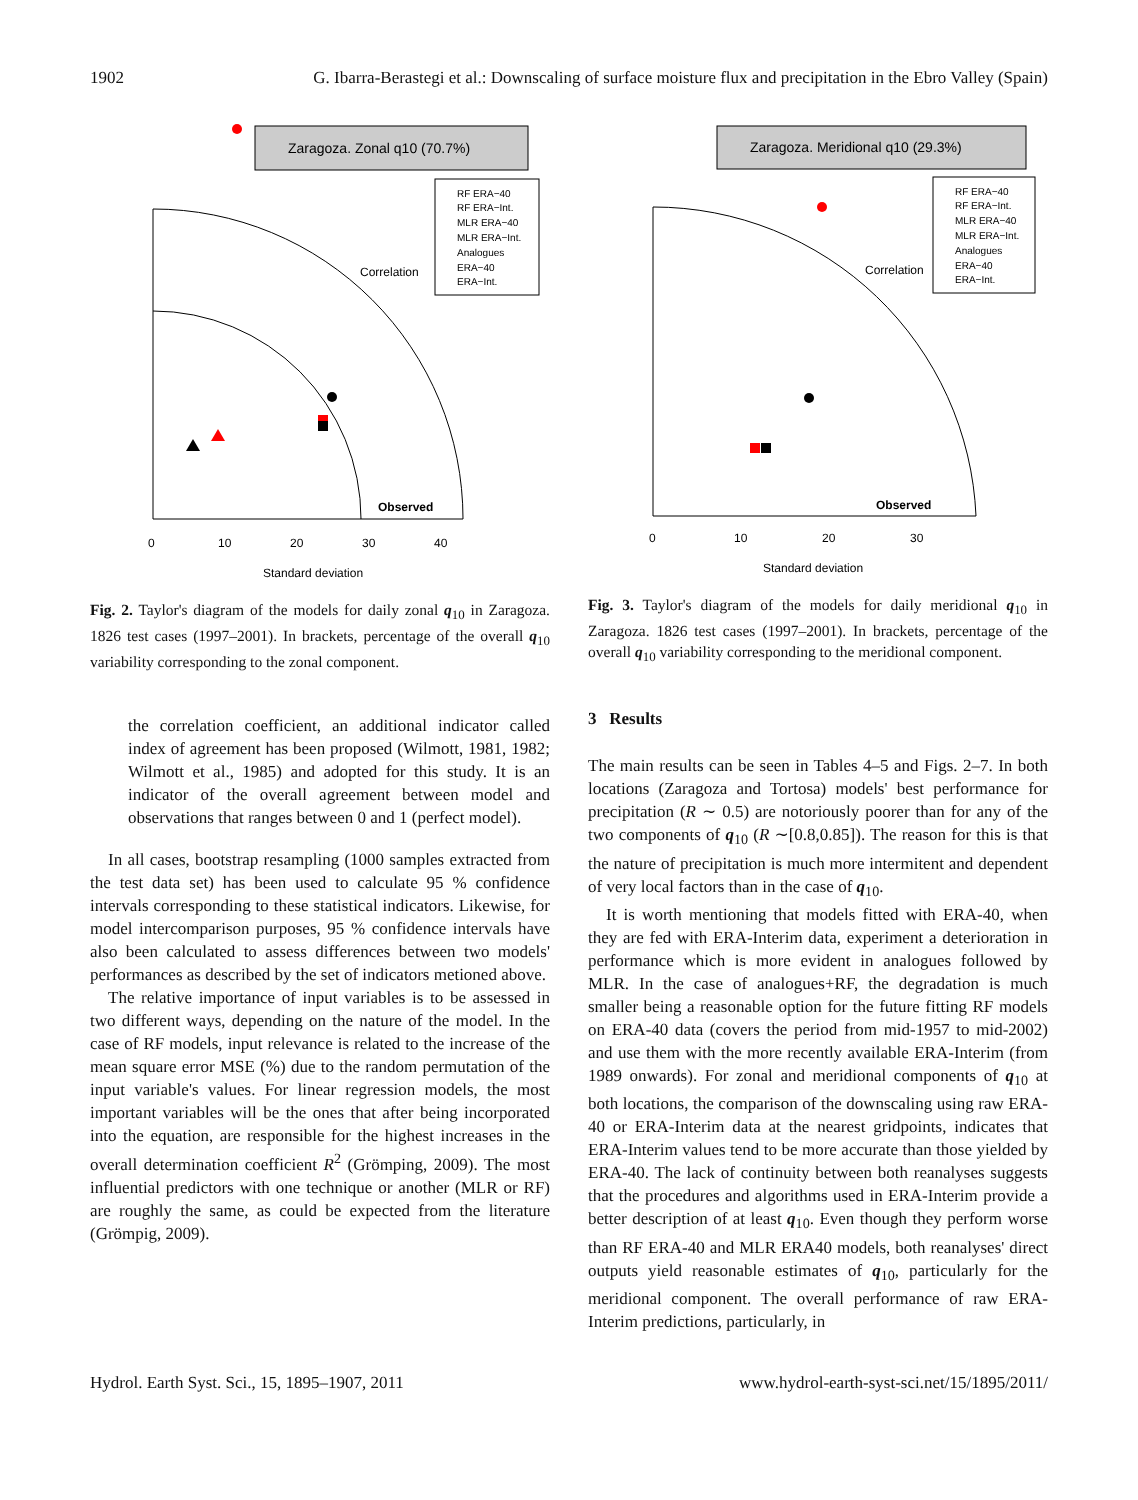1902 G. Ibarra-Berastegi et al.: Downscaling of surface moisture flux and precipitation in the Ebro Valley (Spain)
Zaragoza. Zonal q10 (70.7%)
RF ERA−40
RF ERA−Int.
MLR ERA−40
MLR ERA−Int.
Analogues
ERA−40
ERA−Int.
Observed
Correlation
Standard deviation
0
10
20
30
40
Fig. 2. Taylor's diagram of the models for daily zonal q<sub>10</sub> in Zaragoza. 1826 test cases (1997–2001). In brackets, percentage of the overall q<sub>10</sub> variability corresponding to the zonal component.
the correlation coefficient, an additional indicator called index of agreement has been proposed (Wilmott, 1981, 1982; Wilmott et al., 1985) and adopted for this study. It is an indicator of the overall agreement between model and observations that ranges between 0 and 1 (perfect model).
In all cases, bootstrap resampling (1000 samples extracted from the test data set) has been used to calculate 95 % confidence intervals corresponding to these statistical indicators. Likewise, for model intercomparison purposes, 95 % confidence intervals have also been calculated to assess differences between two models' performances as described by the set of indicators metioned above.
The relative importance of input variables is to be assessed in two different ways, depending on the nature of the model. In the case of RF models, input relevance is related to the increase of the mean square error MSE (%) due to the random permutation of the input variable's values. For linear regression models, the most important variables will be the ones that after being incorporated into the equation, are responsible for the highest increases in the overall determination coefficient R<sup>2</sup> (Grömping, 2009). The most influential predictors with one technique or another (MLR or RF) are roughly the same, as could be expected from the literature (Grömpig, 2009).
Zaragoza. Meridional q10 (29.3%)
RF ERA−40
RF ERA−Int.
MLR ERA−40
MLR ERA−Int.
Analogues
ERA−40
ERA−Int.
Observed
Correlation
Standard deviation
0
10
20
30
Fig. 3. Taylor's diagram of the models for daily meridional q<sub>10</sub> in Zaragoza. 1826 test cases (1997–2001). In brackets, percentage of the overall q<sub>10</sub> variability corresponding to the meridional component.
3 Results
The main results can be seen in Tables 4–5 and Figs. 2–7. In both locations (Zaragoza and Tortosa) models' best performance for precipitation (R ∼ 0.5) are notoriously poorer than for any of the two components of q<sub>10</sub> (R ∼[0.8,0.85]). The reason for this is that the nature of precipitation is much more intermitent and dependent of very local factors than in the case of q<sub>10</sub>.
It is worth mentioning that models fitted with ERA-40, when they are fed with ERA-Interim data, experiment a deterioration in performance which is more evident in analogues followed by MLR. In the case of analogues+RF, the degradation is much smaller being a reasonable option for the future fitting RF models on ERA-40 data (covers the period from mid-1957 to mid-2002) and use them with the more recently available ERA-Interim (from 1989 onwards). For zonal and meridional components of q<sub>10</sub> at both locations, the comparison of the downscaling using raw ERA-40 or ERA-Interim data at the nearest gridpoints, indicates that ERA-Interim values tend to be more accurate than those yielded by ERA-40. The lack of continuity between both reanalyses suggests that the procedures and algorithms used in ERA-Interim provide a better description of at least q<sub>10</sub>. Even though they perform worse than RF ERA-40 and MLR ERA40 models, both reanalyses' direct outputs yield reasonable estimates of q<sub>10</sub>, particularly for the meridional component. The overall performance of raw ERA-Interim predictions, particularly, in
Hydrol. Earth Syst. Sci., 15, 1895–1907, 2011 www.hydrol-earth-syst-sci.net/15/1895/2011/